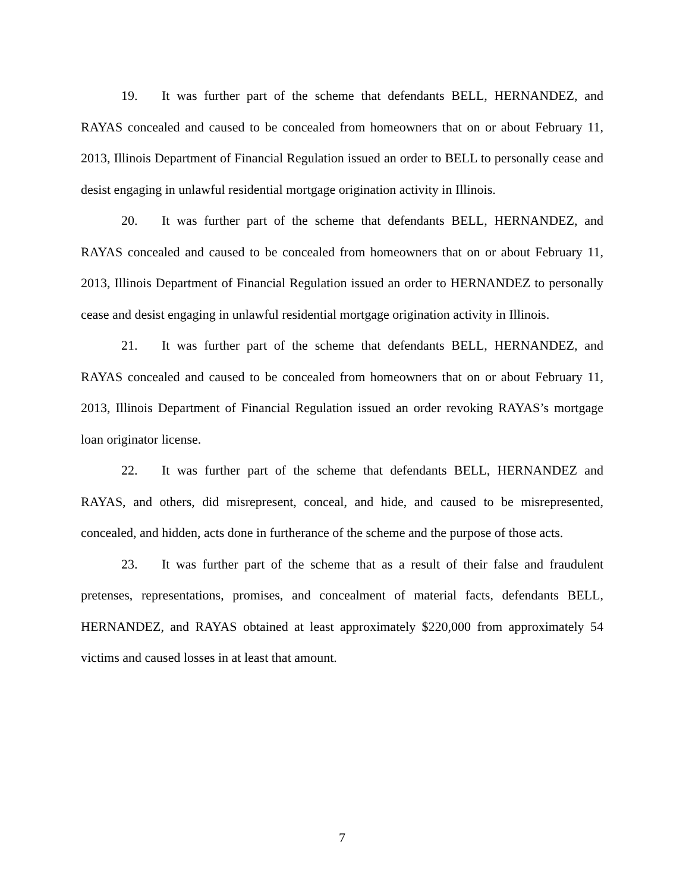19. It was further part of the scheme that defendants BELL, HERNANDEZ, and RAYAS concealed and caused to be concealed from homeowners that on or about February 11, 2013, Illinois Department of Financial Regulation issued an order to BELL to personally cease and desist engaging in unlawful residential mortgage origination activity in Illinois.
20. It was further part of the scheme that defendants BELL, HERNANDEZ, and RAYAS concealed and caused to be concealed from homeowners that on or about February 11, 2013, Illinois Department of Financial Regulation issued an order to HERNANDEZ to personally cease and desist engaging in unlawful residential mortgage origination activity in Illinois.
21. It was further part of the scheme that defendants BELL, HERNANDEZ, and RAYAS concealed and caused to be concealed from homeowners that on or about February 11, 2013, Illinois Department of Financial Regulation issued an order revoking RAYAS’s mortgage loan originator license.
22. It was further part of the scheme that defendants BELL, HERNANDEZ and RAYAS, and others, did misrepresent, conceal, and hide, and caused to be misrepresented, concealed, and hidden, acts done in furtherance of the scheme and the purpose of those acts.
23. It was further part of the scheme that as a result of their false and fraudulent pretenses, representations, promises, and concealment of material facts, defendants BELL, HERNANDEZ, and RAYAS obtained at least approximately $220,000 from approximately 54 victims and caused losses in at least that amount.
7